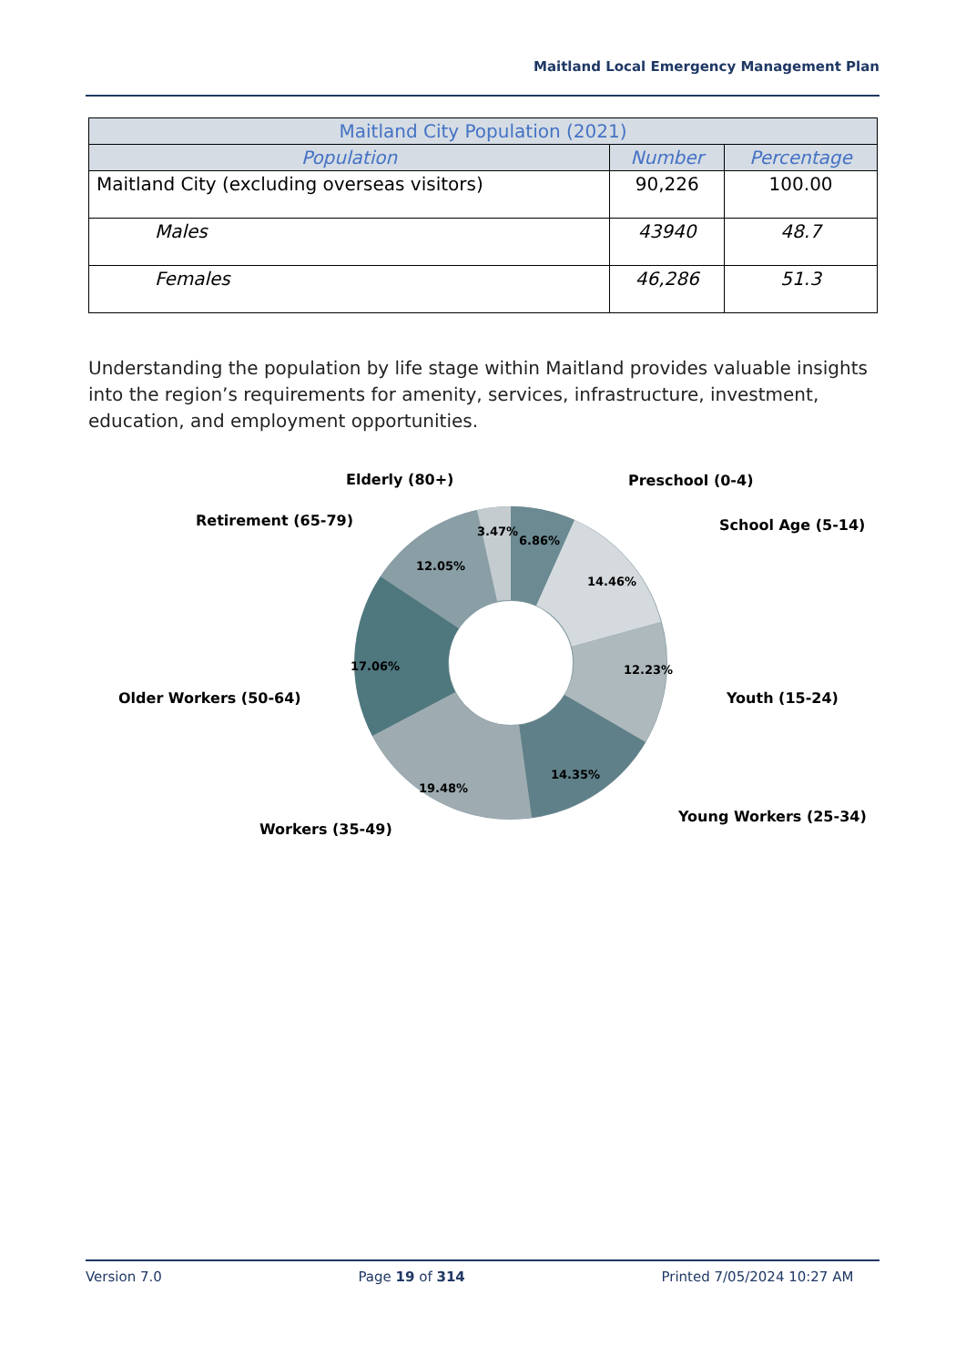Maitland Local Emergency Management Plan
| Maitland City Population (2021) | | |
| --- | --- | --- |
| Population | Number | Percentage |
| Maitland City (excluding overseas visitors) | 90,226 | 100.00 |
| Males | 43940 | 48.7 |
| Females | 46,286 | 51.3 |
Understanding the population by life stage within Maitland provides valuable insights into the region’s requirements for amenity, services, infrastructure, investment, education, and employment opportunities.
6.86%
14.46%
12.23%
14.35%
19.48%
17.06%
12.05%
3.47%
Preschool (0-4)
School Age (5-14)
Youth (15-24)
Young Workers (25-34)
Workers (35-49)
Older Workers (50-64)
Retirement (65-79)
Elderly (80+)
Version 7.0 Page 19 of 314 Printed 7/05/2024 10:27 AM